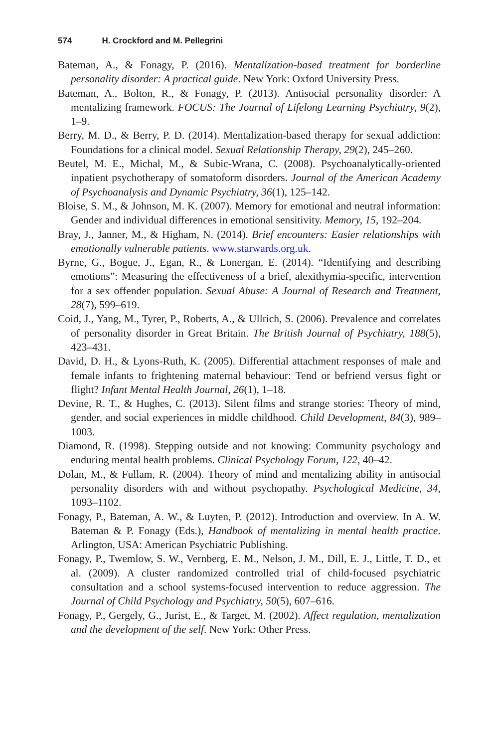574 H. Crockford and M. Pellegrini
Bateman, A., & Fonagy, P. (2016). Mentalization-based treatment for borderline personality disorder: A practical guide. New York: Oxford University Press.
Bateman, A., Bolton, R., & Fonagy, P. (2013). Antisocial personality disorder: A mentalizing framework. FOCUS: The Journal of Lifelong Learning Psychiatry, 9(2), 1–9.
Berry, M. D., & Berry, P. D. (2014). Mentalization-based therapy for sexual addiction: Foundations for a clinical model. Sexual Relationship Therapy, 29(2), 245–260.
Beutel, M. E., Michal, M., & Subic-Wrana, C. (2008). Psychoanalytically-oriented inpatient psychotherapy of somatoform disorders. Journal of the American Academy of Psychoanalysis and Dynamic Psychiatry, 36(1), 125–142.
Bloise, S. M., & Johnson, M. K. (2007). Memory for emotional and neutral information: Gender and individual differences in emotional sensitivity. Memory, 15, 192–204.
Bray, J., Janner, M., & Higham, N. (2014). Brief encounters: Easier relationships with emotionally vulnerable patients. www.starwards.org.uk.
Byrne, G., Bogue, J., Egan, R., & Lonergan, E. (2014). “Identifying and describing emotions”: Measuring the effectiveness of a brief, alexithymia-specific, intervention for a sex offender population. Sexual Abuse: A Journal of Research and Treatment, 28(7), 599–619.
Coid, J., Yang, M., Tyrer, P., Roberts, A., & Ullrich, S. (2006). Prevalence and correlates of personality disorder in Great Britain. The British Journal of Psychiatry, 188(5), 423–431.
David, D. H., & Lyons-Ruth, K. (2005). Differential attachment responses of male and female infants to frightening maternal behaviour: Tend or befriend versus fight or flight? Infant Mental Health Journal, 26(1), 1–18.
Devine, R. T., & Hughes, C. (2013). Silent films and strange stories: Theory of mind, gender, and social experiences in middle childhood. Child Development, 84(3), 989–1003.
Diamond, R. (1998). Stepping outside and not knowing: Community psychology and enduring mental health problems. Clinical Psychology Forum, 122, 40–42.
Dolan, M., & Fullam, R. (2004). Theory of mind and mentalizing ability in antisocial personality disorders with and without psychopathy. Psychological Medicine, 34, 1093–1102.
Fonagy, P., Bateman, A. W., & Luyten, P. (2012). Introduction and overview. In A. W. Bateman & P. Fonagy (Eds.), Handbook of mentalizing in mental health practice. Arlington, USA: American Psychiatric Publishing.
Fonagy, P., Twemlow, S. W., Vernberg, E. M., Nelson, J. M., Dill, E. J., Little, T. D., et al. (2009). A cluster randomized controlled trial of child-focused psychiatric consultation and a school systems-focused intervention to reduce aggression. The Journal of Child Psychology and Psychiatry, 50(5), 607–616.
Fonagy, P., Gergely, G., Jurist, E., & Target, M. (2002). Affect regulation, mentalization and the development of the self. New York: Other Press.